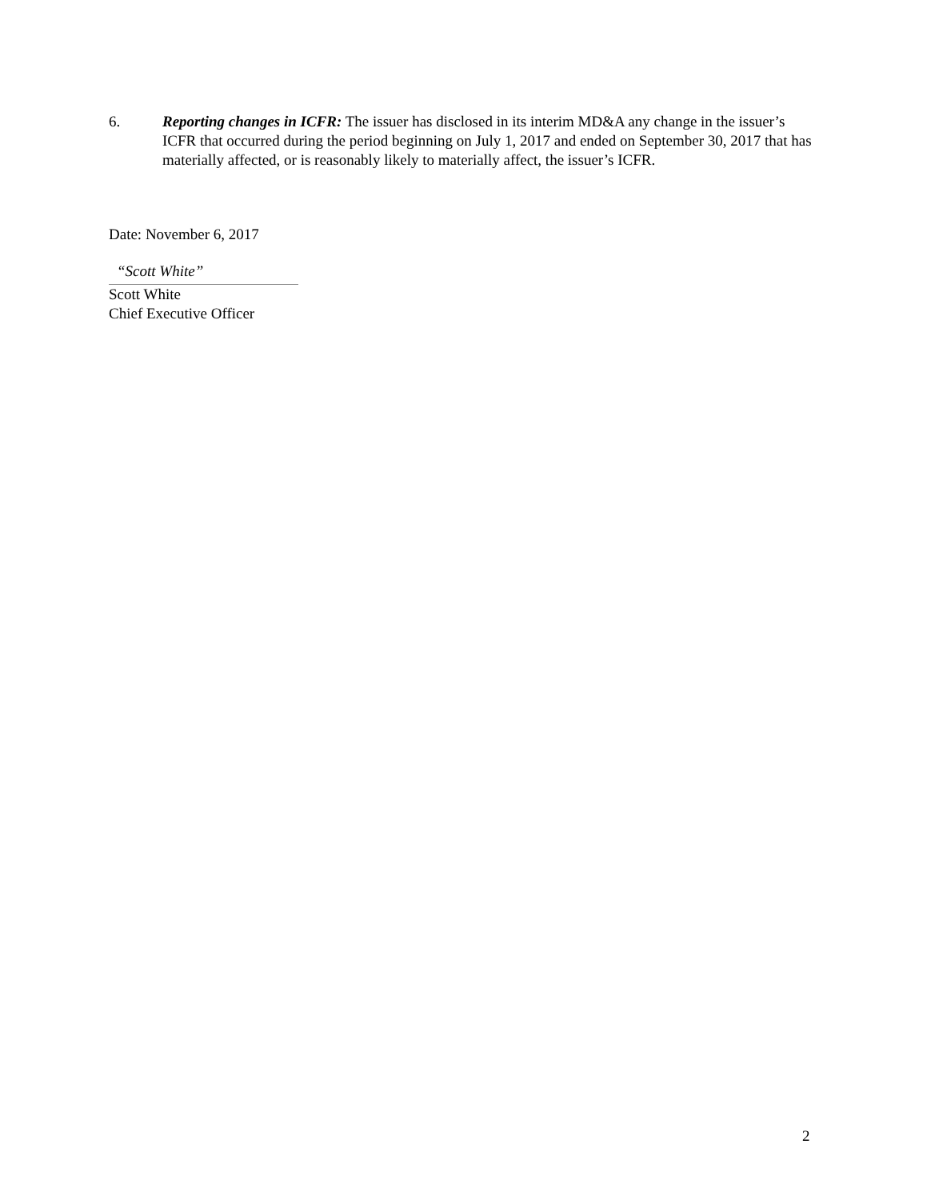6. Reporting changes in ICFR: The issuer has disclosed in its interim MD&A any change in the issuer’s ICFR that occurred during the period beginning on July 1, 2017 and ended on September 30, 2017 that has materially affected, or is reasonably likely to materially affect, the issuer’s ICFR.
Date: November 6, 2017
“Scott White”
Scott White
Chief Executive Officer
2